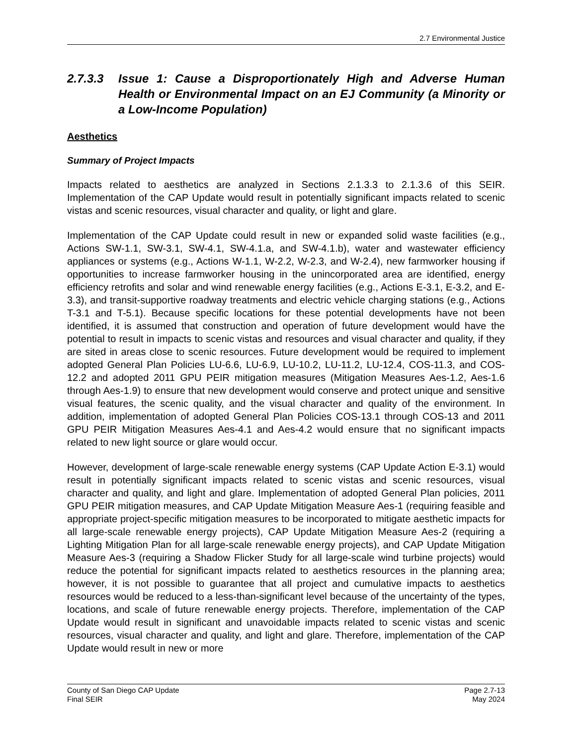2.7 Environmental Justice
2.7.3.3 Issue 1: Cause a Disproportionately High and Adverse Human Health or Environmental Impact on an EJ Community (a Minority or a Low-Income Population)
Aesthetics
Summary of Project Impacts
Impacts related to aesthetics are analyzed in Sections 2.1.3.3 to 2.1.3.6 of this SEIR. Implementation of the CAP Update would result in potentially significant impacts related to scenic vistas and scenic resources, visual character and quality, or light and glare.
Implementation of the CAP Update could result in new or expanded solid waste facilities (e.g., Actions SW-1.1, SW-3.1, SW-4.1, SW-4.1.a, and SW-4.1.b), water and wastewater efficiency appliances or systems (e.g., Actions W-1.1, W-2.2, W-2.3, and W-2.4), new farmworker housing if opportunities to increase farmworker housing in the unincorporated area are identified, energy efficiency retrofits and solar and wind renewable energy facilities (e.g., Actions E-3.1, E-3.2, and E-3.3), and transit-supportive roadway treatments and electric vehicle charging stations (e.g., Actions T-3.1 and T-5.1). Because specific locations for these potential developments have not been identified, it is assumed that construction and operation of future development would have the potential to result in impacts to scenic vistas and resources and visual character and quality, if they are sited in areas close to scenic resources. Future development would be required to implement adopted General Plan Policies LU-6.6, LU-6.9, LU-10.2, LU-11.2, LU-12.4, COS-11.3, and COS-12.2 and adopted 2011 GPU PEIR mitigation measures (Mitigation Measures Aes-1.2, Aes-1.6 through Aes-1.9) to ensure that new development would conserve and protect unique and sensitive visual features, the scenic quality, and the visual character and quality of the environment. In addition, implementation of adopted General Plan Policies COS-13.1 through COS-13 and 2011 GPU PEIR Mitigation Measures Aes-4.1 and Aes-4.2 would ensure that no significant impacts related to new light source or glare would occur.
However, development of large-scale renewable energy systems (CAP Update Action E-3.1) would result in potentially significant impacts related to scenic vistas and scenic resources, visual character and quality, and light and glare. Implementation of adopted General Plan policies, 2011 GPU PEIR mitigation measures, and CAP Update Mitigation Measure Aes-1 (requiring feasible and appropriate project-specific mitigation measures to be incorporated to mitigate aesthetic impacts for all large-scale renewable energy projects), CAP Update Mitigation Measure Aes-2 (requiring a Lighting Mitigation Plan for all large-scale renewable energy projects), and CAP Update Mitigation Measure Aes-3 (requiring a Shadow Flicker Study for all large-scale wind turbine projects) would reduce the potential for significant impacts related to aesthetics resources in the planning area; however, it is not possible to guarantee that all project and cumulative impacts to aesthetics resources would be reduced to a less-than-significant level because of the uncertainty of the types, locations, and scale of future renewable energy projects. Therefore, implementation of the CAP Update would result in significant and unavoidable impacts related to scenic vistas and scenic resources, visual character and quality, and light and glare. Therefore, implementation of the CAP Update would result in new or more
County of San Diego CAP Update
Final SEIR
Page 2.7-13
May 2024